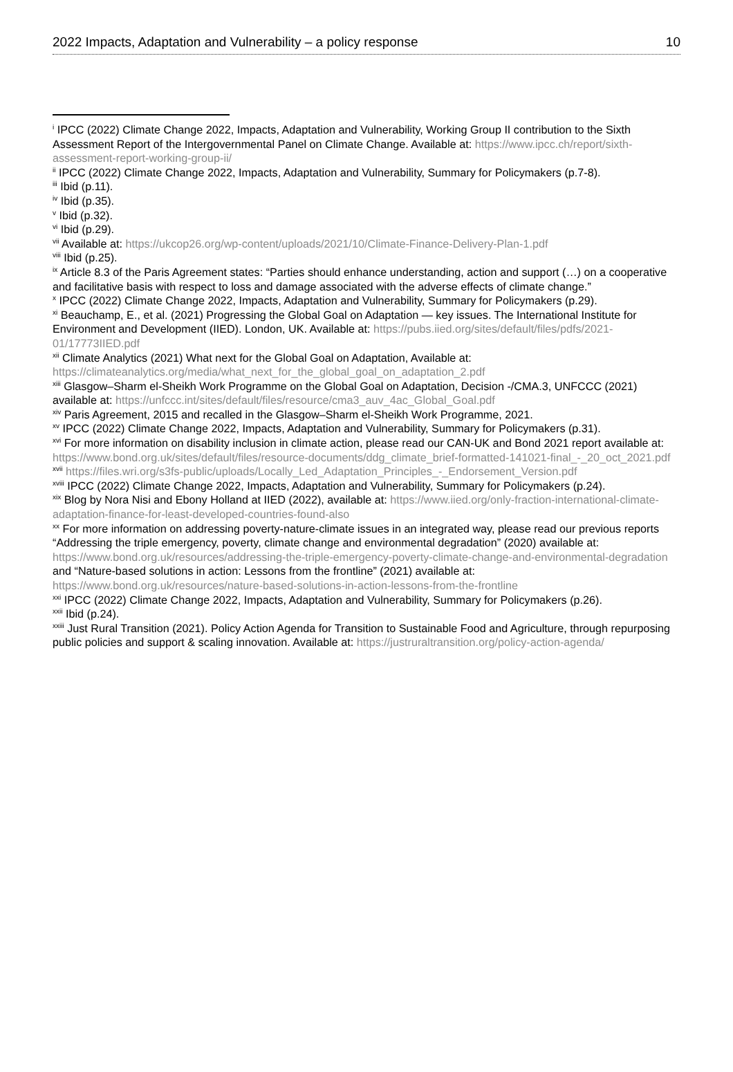2022 Impacts, Adaptation and Vulnerability – a policy response 10
<sup>i</sup> IPCC (2022) Climate Change 2022, Impacts, Adaptation and Vulnerability, Working Group II contribution to the Sixth Assessment Report of the Intergovernmental Panel on Climate Change. Available at: https://www.ipcc.ch/report/sixth-assessment-report-working-group-ii/
<sup>ii</sup> IPCC (2022) Climate Change 2022, Impacts, Adaptation and Vulnerability, Summary for Policymakers (p.7-8).
<sup>iii</sup> Ibid (p.11).
<sup>iv</sup> Ibid (p.35).
<sup>v</sup> Ibid (p.32).
<sup>vi</sup> Ibid (p.29).
<sup>vii</sup> Available at: https://ukcop26.org/wp-content/uploads/2021/10/Climate-Finance-Delivery-Plan-1.pdf
<sup>viii</sup> Ibid (p.25).
<sup>ix</sup> Article 8.3 of the Paris Agreement states: “Parties should enhance understanding, action and support (…) on a cooperative and facilitative basis with respect to loss and damage associated with the adverse effects of climate change.”
<sup>x</sup> IPCC (2022) Climate Change 2022, Impacts, Adaptation and Vulnerability, Summary for Policymakers (p.29).
<sup>xi</sup> Beauchamp, E., et al. (2021) Progressing the Global Goal on Adaptation — key issues. The International Institute for Environment and Development (IIED). London, UK. Available at: https://pubs.iied.org/sites/default/files/pdfs/2021-01/17773IIED.pdf
<sup>xii</sup> Climate Analytics (2021) What next for the Global Goal on Adaptation, Available at: https://climateanalytics.org/media/what_next_for_the_global_goal_on_adaptation_2.pdf
<sup>xiii</sup> Glasgow–Sharm el-Sheikh Work Programme on the Global Goal on Adaptation, Decision -/CMA.3, UNFCCC (2021) available at: https://unfccc.int/sites/default/files/resource/cma3_auv_4ac_Global_Goal.pdf
<sup>xiv</sup> Paris Agreement, 2015 and recalled in the Glasgow–Sharm el-Sheikh Work Programme, 2021.
<sup>xv</sup> IPCC (2022) Climate Change 2022, Impacts, Adaptation and Vulnerability, Summary for Policymakers (p.31).
<sup>xvi</sup> For more information on disability inclusion in climate action, please read our CAN-UK and Bond 2021 report available at: https://www.bond.org.uk/sites/default/files/resource-documents/ddg_climate_brief-formatted-141021-final_-_20_oct_2021.pdf
<sup>xvii</sup> https://files.wri.org/s3fs-public/uploads/Locally_Led_Adaptation_Principles_-_Endorsement_Version.pdf
<sup>xviii</sup> IPCC (2022) Climate Change 2022, Impacts, Adaptation and Vulnerability, Summary for Policymakers (p.24).
<sup>xix</sup> Blog by Nora Nisi and Ebony Holland at IIED (2022), available at: https://www.iied.org/only-fraction-international-climate-adaptation-finance-for-least-developed-countries-found-also
<sup>xx</sup> For more information on addressing poverty-nature-climate issues in an integrated way, please read our previous reports “Addressing the triple emergency, poverty, climate change and environmental degradation” (2020) available at: https://www.bond.org.uk/resources/addressing-the-triple-emergency-poverty-climate-change-and-environmental-degradation and “Nature-based solutions in action: Lessons from the frontline” (2021) available at: https://www.bond.org.uk/resources/nature-based-solutions-in-action-lessons-from-the-frontline
<sup>xxi</sup> IPCC (2022) Climate Change 2022, Impacts, Adaptation and Vulnerability, Summary for Policymakers (p.26).
<sup>xxii</sup> Ibid (p.24).
<sup>xxiii</sup> Just Rural Transition (2021). Policy Action Agenda for Transition to Sustainable Food and Agriculture, through repurposing public policies and support & scaling innovation. Available at: https://justruraltransition.org/policy-action-agenda/